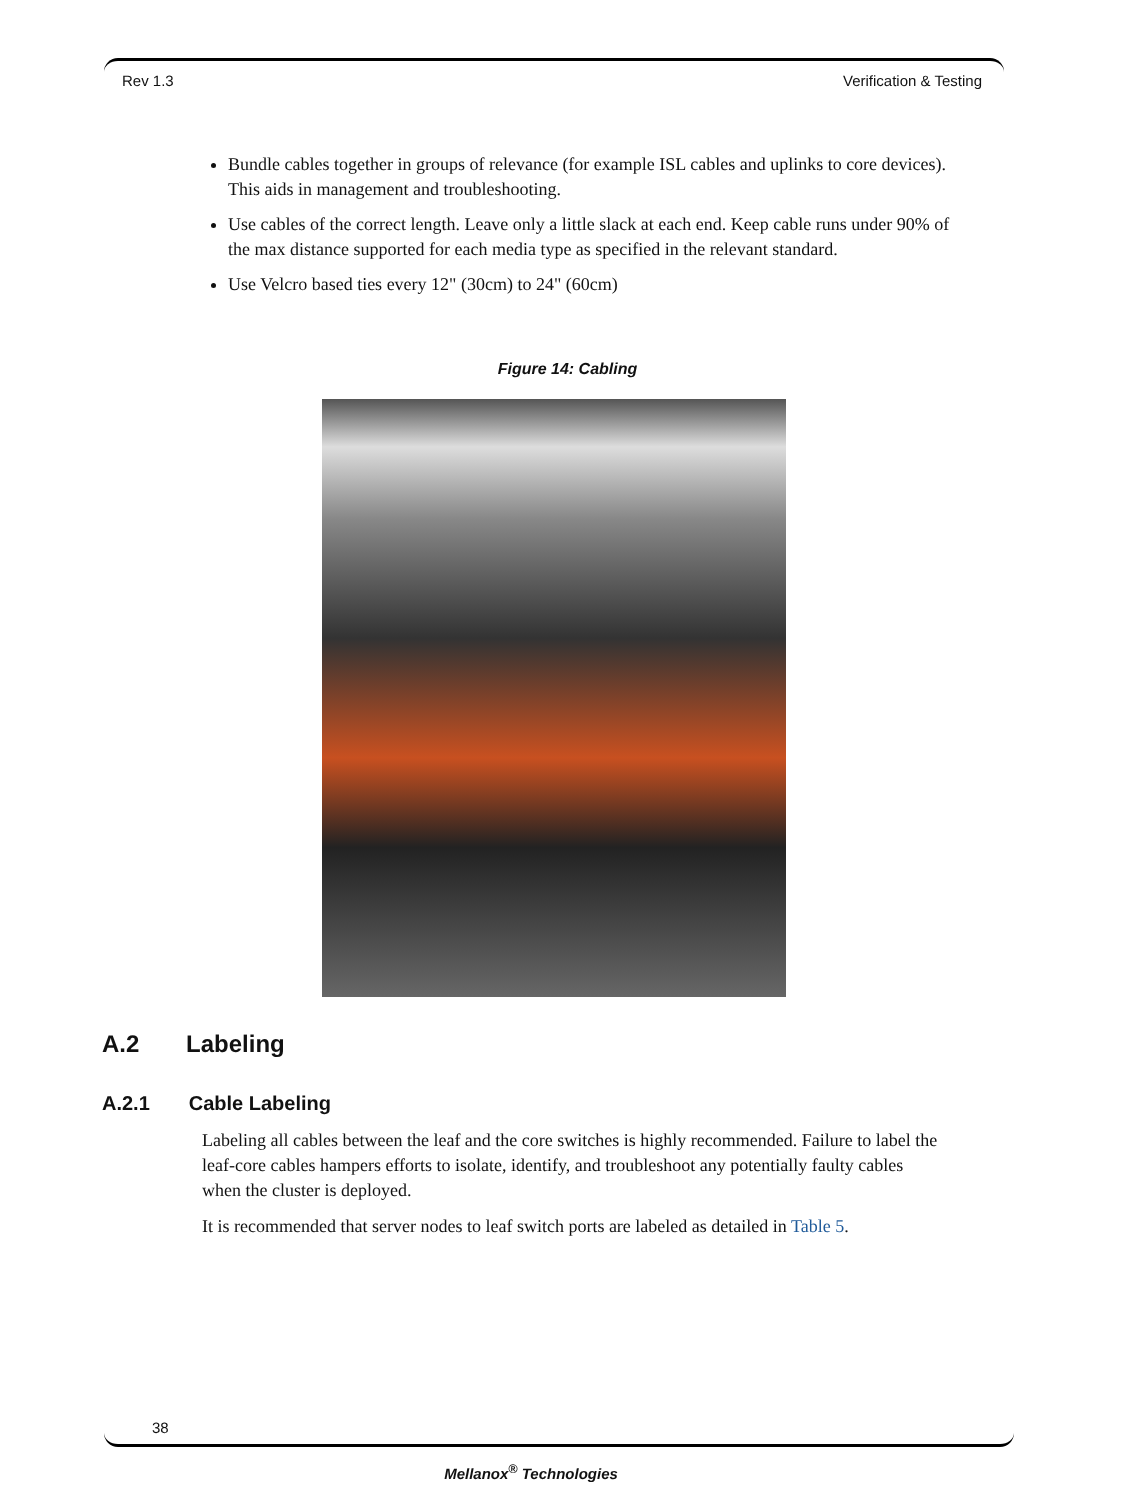Rev 1.3 Verification & Testing
Bundle cables together in groups of relevance (for example ISL cables and uplinks to core devices). This aids in management and troubleshooting.
Use cables of the correct length. Leave only a little slack at each end. Keep cable runs under 90% of the max distance supported for each media type as specified in the relevant standard.
Use Velcro based ties every 12" (30cm) to 24" (60cm)
Figure 14: Cabling
A.2 Labeling
A.2.1 Cable Labeling
Labeling all cables between the leaf and the core switches is highly recommended. Failure to label the leaf-core cables hampers efforts to isolate, identify, and troubleshoot any potentially faulty cables when the cluster is deployed.
It is recommended that server nodes to leaf switch ports are labeled as detailed in Table 5.
38
Mellanox<sup>®</sup> Technologies